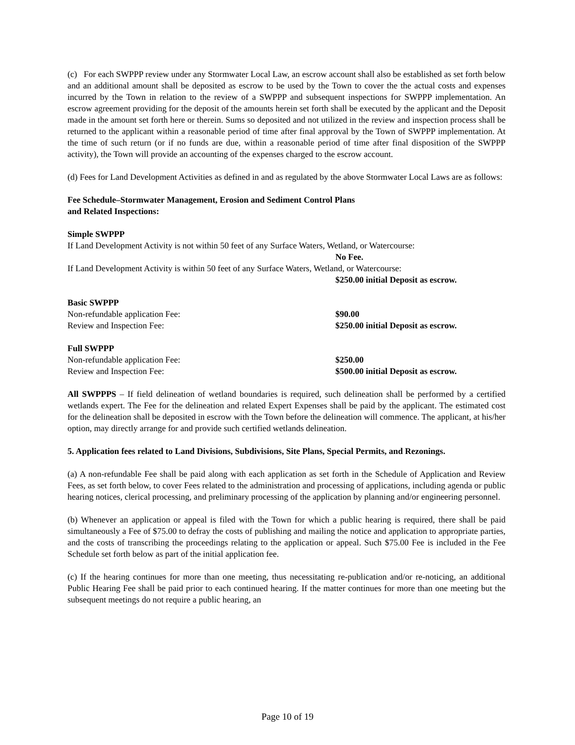(c) For each SWPPP review under any Stormwater Local Law, an escrow account shall also be established as set forth below and an additional amount shall be deposited as escrow to be used by the Town to cover the the actual costs and expenses incurred by the Town in relation to the review of a SWPPP and subsequent inspections for SWPPP implementation. An escrow agreement providing for the deposit of the amounts herein set forth shall be executed by the applicant and the Deposit made in the amount set forth here or therein. Sums so deposited and not utilized in the review and inspection process shall be returned to the applicant within a reasonable period of time after final approval by the Town of SWPPP implementation. At the time of such return (or if no funds are due, within a reasonable period of time after final disposition of the SWPPP activity), the Town will provide an accounting of the expenses charged to the escrow account.
(d) Fees for Land Development Activities as defined in and as regulated by the above Stormwater Local Laws are as follows:
Fee Schedule–Stormwater Management, Erosion and Sediment Control Plans
and Related Inspections:
Simple SWPPP
If Land Development Activity is not within 50 feet of any Surface Waters, Wetland, or Watercourse:
No Fee.
If Land Development Activity is within 50 feet of any Surface Waters, Wetland, or Watercourse:
$250.00 initial Deposit as escrow.
Basic SWPPP
Non-refundable application Fee: $90.00
Review and Inspection Fee: $250.00 initial Deposit as escrow.
Full SWPPP
Non-refundable application Fee: $250.00
Review and Inspection Fee: $500.00 initial Deposit as escrow.
All SWPPPS – If field delineation of wetland boundaries is required, such delineation shall be performed by a certified wetlands expert. The Fee for the delineation and related Expert Expenses shall be paid by the applicant. The estimated cost for the delineation shall be deposited in escrow with the Town before the delineation will commence. The applicant, at his/her option, may directly arrange for and provide such certified wetlands delineation.
5. Application fees related to Land Divisions, Subdivisions, Site Plans, Special Permits, and Rezonings.
(a) A non-refundable Fee shall be paid along with each application as set forth in the Schedule of Application and Review Fees, as set forth below, to cover Fees related to the administration and processing of applications, including agenda or public hearing notices, clerical processing, and preliminary processing of the application by planning and/or engineering personnel.
(b) Whenever an application or appeal is filed with the Town for which a public hearing is required, there shall be paid simultaneously a Fee of $75.00 to defray the costs of publishing and mailing the notice and application to appropriate parties, and the costs of transcribing the proceedings relating to the application or appeal. Such $75.00 Fee is included in the Fee Schedule set forth below as part of the initial application fee.
(c) If the hearing continues for more than one meeting, thus necessitating re-publication and/or re-noticing, an additional Public Hearing Fee shall be paid prior to each continued hearing. If the matter continues for more than one meeting but the subsequent meetings do not require a public hearing, an
Page 10 of 19